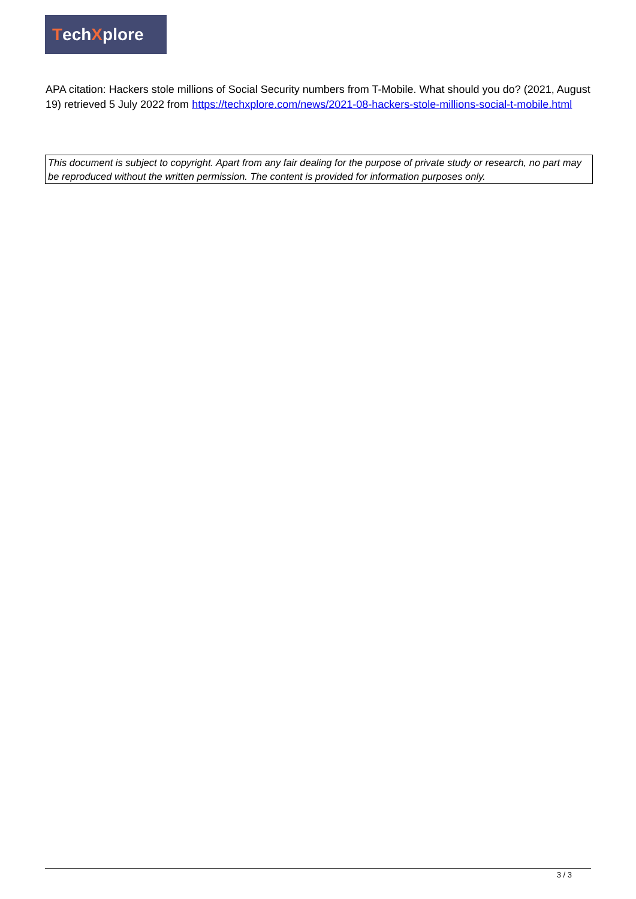Tech X plore
APA citation: Hackers stole millions of Social Security numbers from T-Mobile. What should you do? (2021, August 19) retrieved 5 July 2022 from https://techxplore.com/news/2021-08-hackers-stole-millions-social-t-mobile.html
This document is subject to copyright. Apart from any fair dealing for the purpose of private study or research, no part may be reproduced without the written permission. The content is provided for information purposes only.
3 / 3